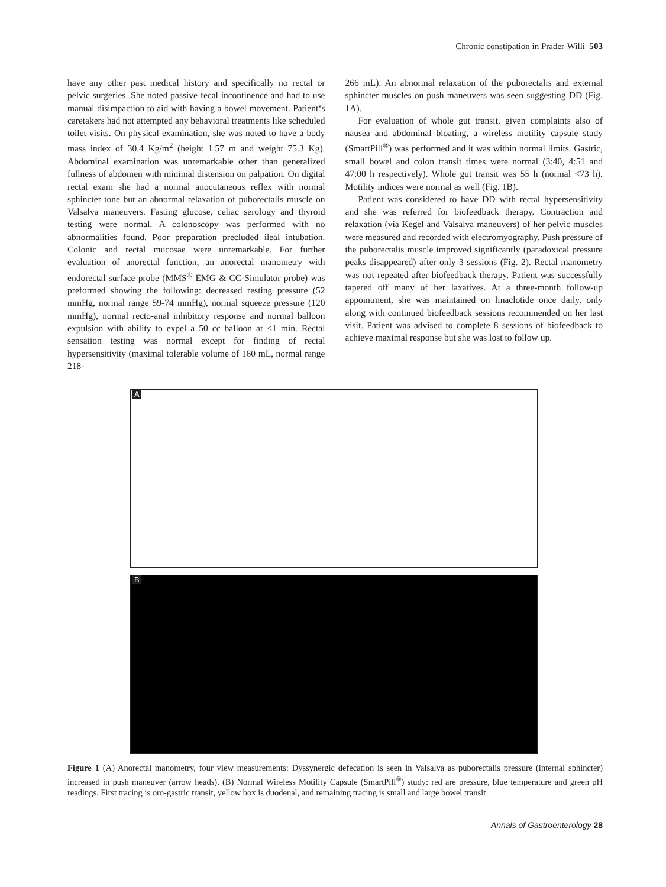Chronic constipation in Prader-Willi 503
have any other past medical history and specifically no rectal or pelvic surgeries. She noted passive fecal incontinence and had to use manual disimpaction to aid with having a bowel movement. Patient‘s caretakers had not attempted any behavioral treatments like scheduled toilet visits. On physical examination, she was noted to have a body mass index of 30.4 Kg/m<sup>2</sup> (height 1.57 m and weight 75.3 Kg). Abdominal examination was unremarkable other than generalized fullness of abdomen with minimal distension on palpation. On digital rectal exam she had a normal anocutaneous reflex with normal sphincter tone but an abnormal relaxation of puborectalis muscle on Valsalva maneuvers. Fasting glucose, celiac serology and thyroid testing were normal. A colonoscopy was performed with no abnormalities found. Poor preparation precluded ileal intubation. Colonic and rectal mucosae were unremarkable. For further evaluation of anorectal function, an anorectal manometry with endorectal surface probe (MMS<sup>®</sup> EMG & CC-Simulator probe) was preformed showing the following: decreased resting pressure (52 mmHg, normal range 59-74 mmHg), normal squeeze pressure (120 mmHg), normal recto-anal inhibitory response and normal balloon expulsion with ability to expel a 50 cc balloon at <1 min. Rectal sensation testing was normal except for finding of rectal hypersensitivity (maximal tolerable volume of 160 mL, normal range 218-
266 mL). An abnormal relaxation of the puborectalis and external sphincter muscles on push maneuvers was seen suggesting DD (Fig. 1A).
For evaluation of whole gut transit, given complaints also of nausea and abdominal bloating, a wireless motility capsule study (SmartPill<sup>®</sup>) was performed and it was within normal limits. Gastric, small bowel and colon transit times were normal (3:40, 4:51 and 47:00 h respectively). Whole gut transit was 55 h (normal <73 h). Motility indices were normal as well (Fig. 1B).
Patient was considered to have DD with rectal hypersensitivity and she was referred for biofeedback therapy. Contraction and relaxation (via Kegel and Valsalva maneuvers) of her pelvic muscles were measured and recorded with electromyography. Push pressure of the puborectalis muscle improved significantly (paradoxical pressure peaks disappeared) after only 3 sessions (Fig. 2). Rectal manometry was not repeated after biofeedback therapy. Patient was successfully tapered off many of her laxatives. At a three-month follow-up appointment, she was maintained on linaclotide once daily, only along with continued biofeedback sessions recommended on her last visit. Patient was advised to complete 8 sessions of biofeedback to achieve maximal response but she was lost to follow up.
A
B
Figure 1 (A) Anorectal manometry, four view measurements: Dyssynergic defecation is seen in Valsalva as puborectalis pressure (internal sphincter) increased in push maneuver (arrow heads). (B) Normal Wireless Motility Capsule (SmartPill<sup>®</sup>) study: red are pressure, blue temperature and green pH readings. First tracing is oro-gastric transit, yellow box is duodenal, and remaining tracing is small and large bowel transit
Annals of Gastroenterology 28